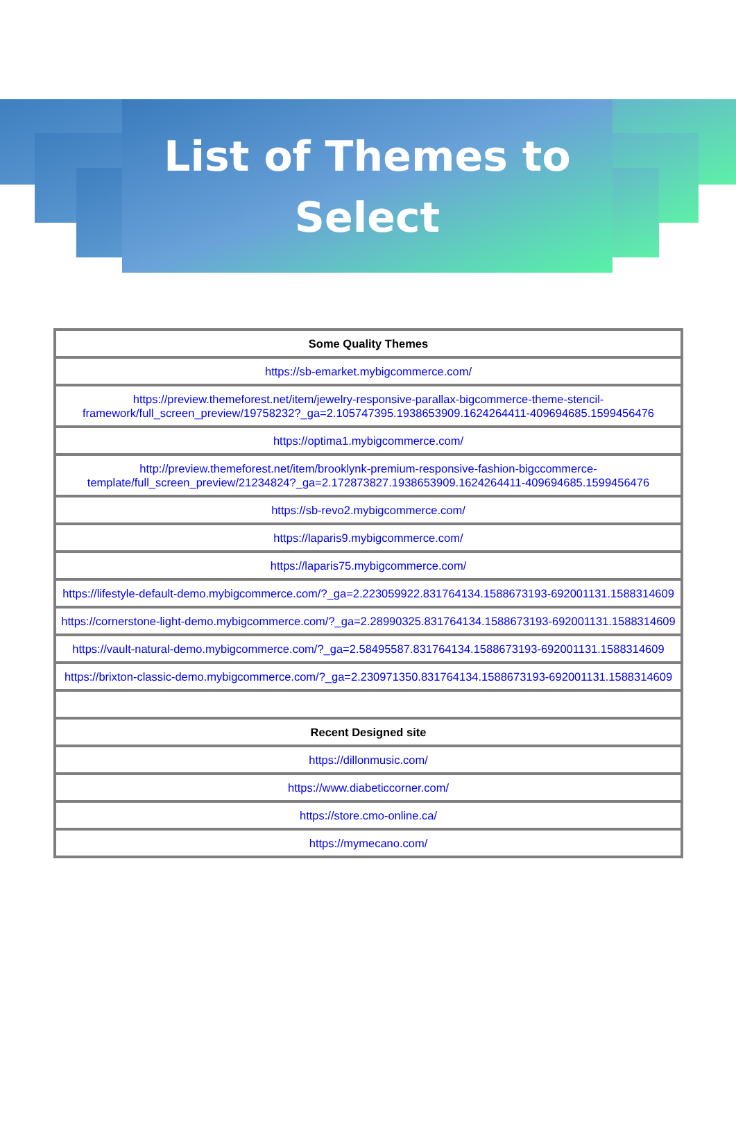List of Themes to
Select
| Some Quality Themes |
| --- |
| https://sb-emarket.mybigcommerce.com/ |
| https://preview.themeforest.net/item/jewelry-responsive-parallax-bigcommerce-theme-stencil-framework/full_screen_preview/19758232?_ga=2.105747395.1938653909.1624264411-409694685.1599456476 |
| https://optima1.mybigcommerce.com/ |
| http://preview.themeforest.net/item/brooklynk-premium-responsive-fashion-bigccommerce-template/full_screen_preview/21234824?_ga=2.172873827.1938653909.1624264411-409694685.1599456476 |
| https://sb-revo2.mybigcommerce.com/ |
| https://laparis9.mybigcommerce.com/ |
| https://laparis75.mybigcommerce.com/ |
| https://lifestyle-default-demo.mybigcommerce.com/?_ga=2.223059922.831764134.1588673193-692001131.1588314609 |
| https://cornerstone-light-demo.mybigcommerce.com/?_ga=2.28990325.831764134.1588673193-692001131.1588314609 |
| https://vault-natural-demo.mybigcommerce.com/?_ga=2.58495587.831764134.1588673193-692001131.1588314609 |
| https://brixton-classic-demo.mybigcommerce.com/?_ga=2.230971350.831764134.1588673193-692001131.1588314609 |
| Recent Designed site |
| https://dillonmusic.com/ |
| https://www.diabeticcorner.com/ |
| https://store.cmo-online.ca/ |
| https://mymecano.com/ |